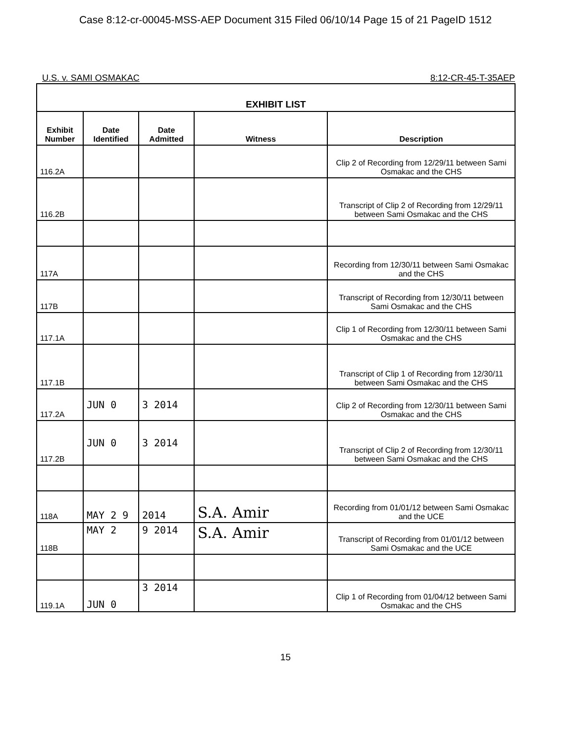Case 8:12-cr-00045-MSS-AEP Document 315 Filed 06/10/14 Page 15 of 21 PageID 1512
U.S. v. SAMI OSMAKAC 8:12-CR-45-T-35AEP
| EXHIBIT LIST | | | | |
| --- | --- | --- | --- | --- |
| Exhibit Number | Date Identified | Date Admitted | Witness | Description |
| 116.2A | | | | Clip 2 of Recording from 12/29/11 between Sami Osmakac and the CHS |
| 116.2B | | | | Transcript of Clip 2 of Recording from 12/29/11 between Sami Osmakac and the CHS |
| 117A | | | | Recording from 12/30/11 between Sami Osmakac and the CHS |
| 117B | | | | Transcript of Recording from 12/30/11 between Sami Osmakac and the CHS |
| 117.1A | | | | Clip 1 of Recording from 12/30/11 between Sami Osmakac and the CHS |
| 117.1B | | | | Transcript of Clip 1 of Recording from 12/30/11 between Sami Osmakac and the CHS |
| 117.2A | JUN 0 | 3 2014 | | Clip 2 of Recording from 12/30/11 between Sami Osmakac and the CHS |
| 117.2B | JUN 0 | 3 2014 | | Transcript of Clip 2 of Recording from 12/30/11 between Sami Osmakac and the CHS |
| 118A | MAY 2 9 | 2014 | S.A. Amir | Recording from 01/01/12 between Sami Osmakac and the UCE |
| 118B | MAY 2 | 9 2014 | S.A. Amir | Transcript of Recording from 01/01/12 between Sami Osmakac and the UCE |
| 119.1A | JUN 0 | 3 2014 | | Clip 1 of Recording from 01/04/12 between Sami Osmakac and the CHS |
15